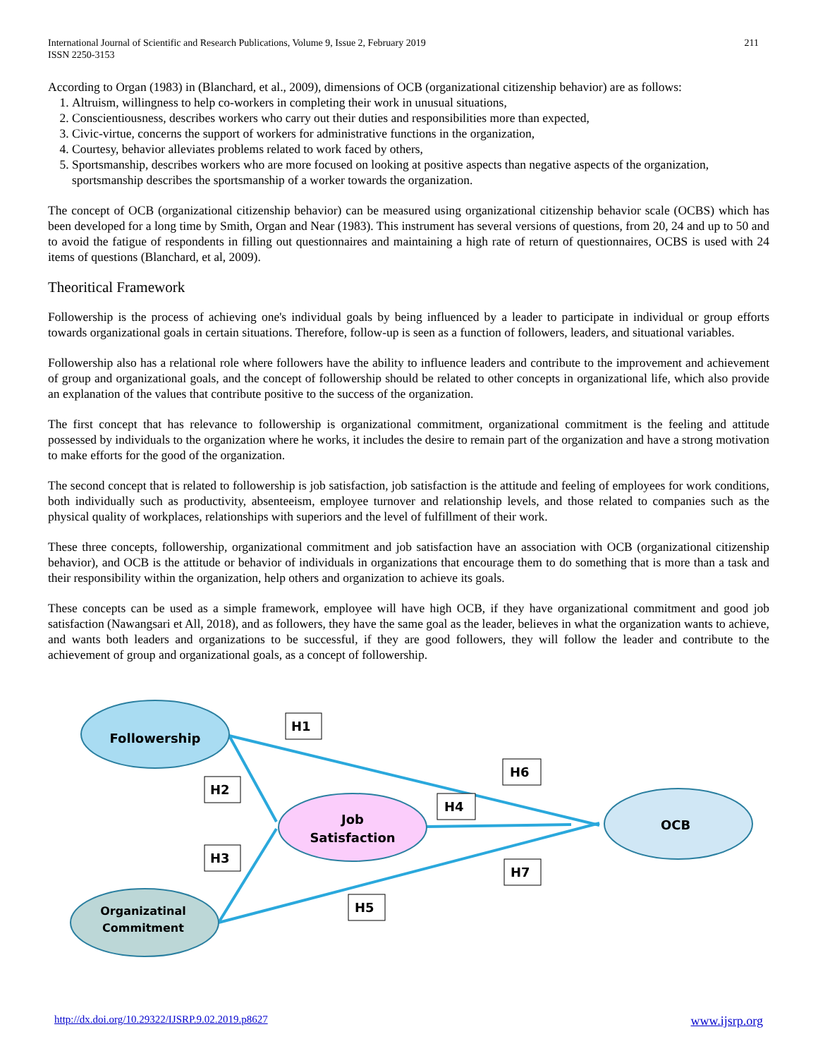International Journal of Scientific and Research Publications, Volume 9, Issue 2, February 2019
ISSN 2250-3153
211
According to Organ (1983) in (Blanchard, et al., 2009), dimensions of OCB (organizational citizenship behavior) are as follows:
1. Altruism, willingness to help co-workers in completing their work in unusual situations,
2. Conscientiousness, describes workers who carry out their duties and responsibilities more than expected,
3. Civic-virtue, concerns the support of workers for administrative functions in the organization,
4. Courtesy, behavior alleviates problems related to work faced by others,
5. Sportsmanship, describes workers who are more focused on looking at positive aspects than negative aspects of the organization, sportsmanship describes the sportsmanship of a worker towards the organization.
The concept of OCB (organizational citizenship behavior) can be measured using organizational citizenship behavior scale (OCBS) which has been developed for a long time by Smith, Organ and Near (1983). This instrument has several versions of questions, from 20, 24 and up to 50 and to avoid the fatigue of respondents in filling out questionnaires and maintaining a high rate of return of questionnaires, OCBS is used with 24 items of questions (Blanchard, et al, 2009).
Theoritical Framework
Followership is the process of achieving one's individual goals by being influenced by a leader to participate in individual or group efforts towards organizational goals in certain situations. Therefore, follow-up is seen as a function of followers, leaders, and situational variables.
Followership also has a relational role where followers have the ability to influence leaders and contribute to the improvement and achievement of group and organizational goals, and the concept of followership should be related to other concepts in organizational life, which also provide an explanation of the values that contribute positive to the success of the organization.
The first concept that has relevance to followership is organizational commitment, organizational commitment is the feeling and attitude possessed by individuals to the organization where he works, it includes the desire to remain part of the organization and have a strong motivation to make efforts for the good of the organization.
The second concept that is related to followership is job satisfaction, job satisfaction is the attitude and feeling of employees for work conditions, both individually such as productivity, absenteeism, employee turnover and relationship levels, and those related to companies such as the physical quality of workplaces, relationships with superiors and the level of fulfillment of their work.
These three concepts, followership, organizational commitment and job satisfaction have an association with OCB (organizational citizenship behavior), and OCB is the attitude or behavior of individuals in organizations that encourage them to do something that is more than a task and their responsibility within the organization, help others and organization to achieve its goals.
These concepts can be used as a simple framework, employee will have high OCB, if they have organizational commitment and good job satisfaction (Nawangsari et All, 2018), and as followers, they have the same goal as the leader, believes in what the organization wants to achieve, and wants both leaders and organizations to be successful, if they are good followers, they will follow the leader and contribute to the achievement of group and organizational goals, as a concept of followership.
Followership
Job
Satisfaction
Organizatinal
Commitment
OCB
H1
H2
H6
H4
H3
H7
H5
http://dx.doi.org/10.29322/IJSRP.9.02.2019.p8627 www.ijsrp.org